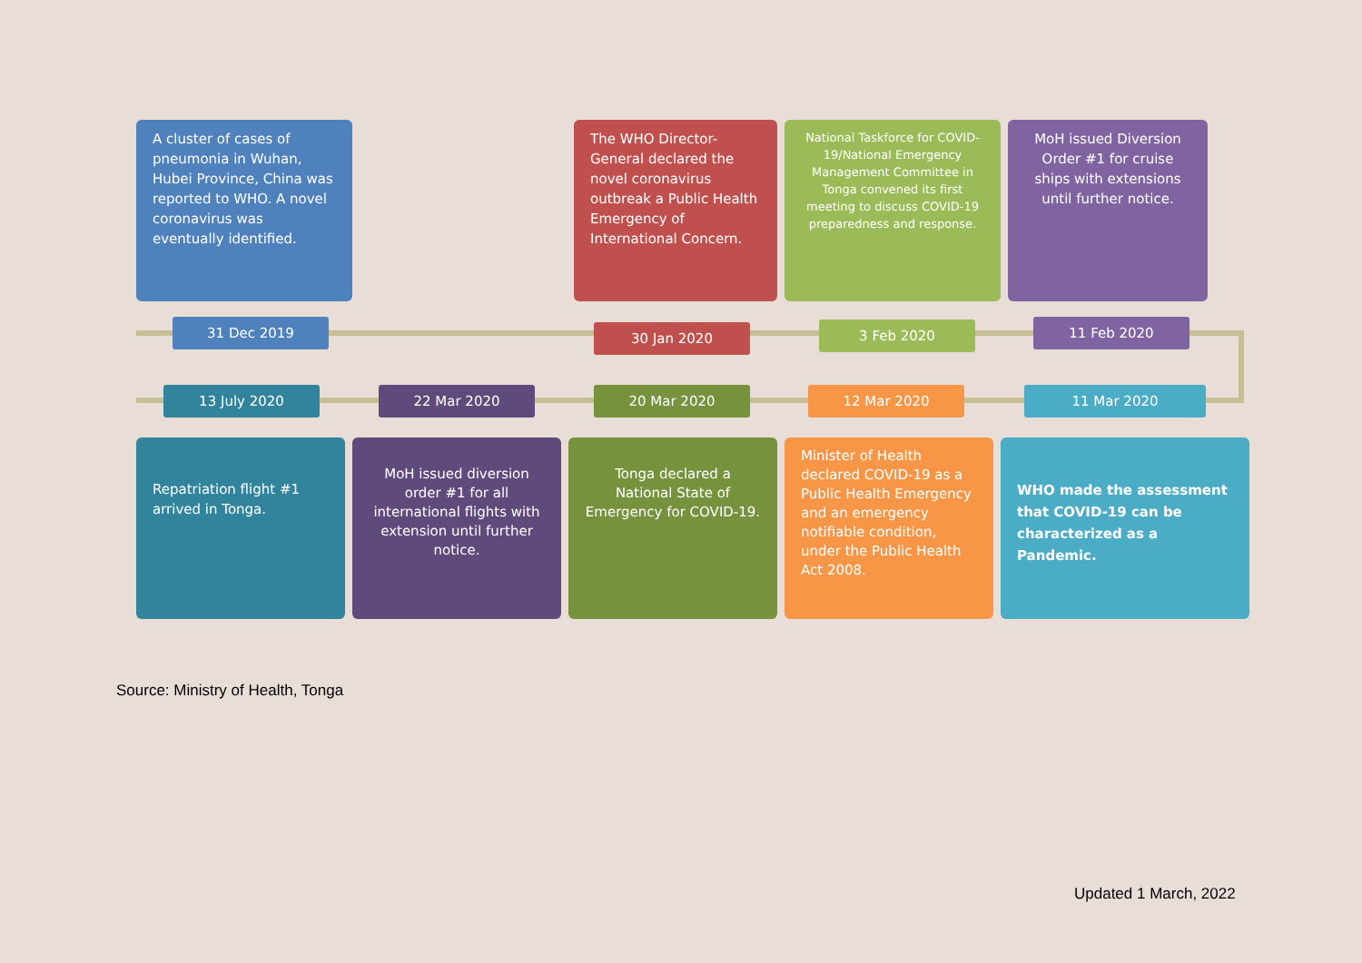A cluster of cases of pneumonia in Wuhan, Hubei Province, China was reported to WHO. A novel coronavirus was eventually identified.
The WHO Director-General declared the novel coronavirus outbreak a Public Health Emergency of International Concern.
National Taskforce for COVID-19/National Emergency Management Committee in Tonga convened its first meeting to discuss COVID-19 preparedness and response.
MoH issued Diversion Order #1 for cruise ships with extensions until further notice.
31 Dec 2019 30 Jan 2020 3 Feb 2020 11 Feb 2020
13 July 2020 22 Mar 2020 20 Mar 2020 12 Mar 2020 11 Mar 2020
Repatriation flight #1 arrived in Tonga.
MoH issued diversion order #1 for all international flights with extension until further notice.
Tonga declared a National State of Emergency for COVID-19.
Minister of Health declared COVID-19 as a Public Health Emergency and an emergency notifiable condition, under the Public Health Act 2008.
WHO made the assessment that COVID-19 can be characterized as a Pandemic.
Source: Ministry of Health, Tonga
Updated 1 March, 2022